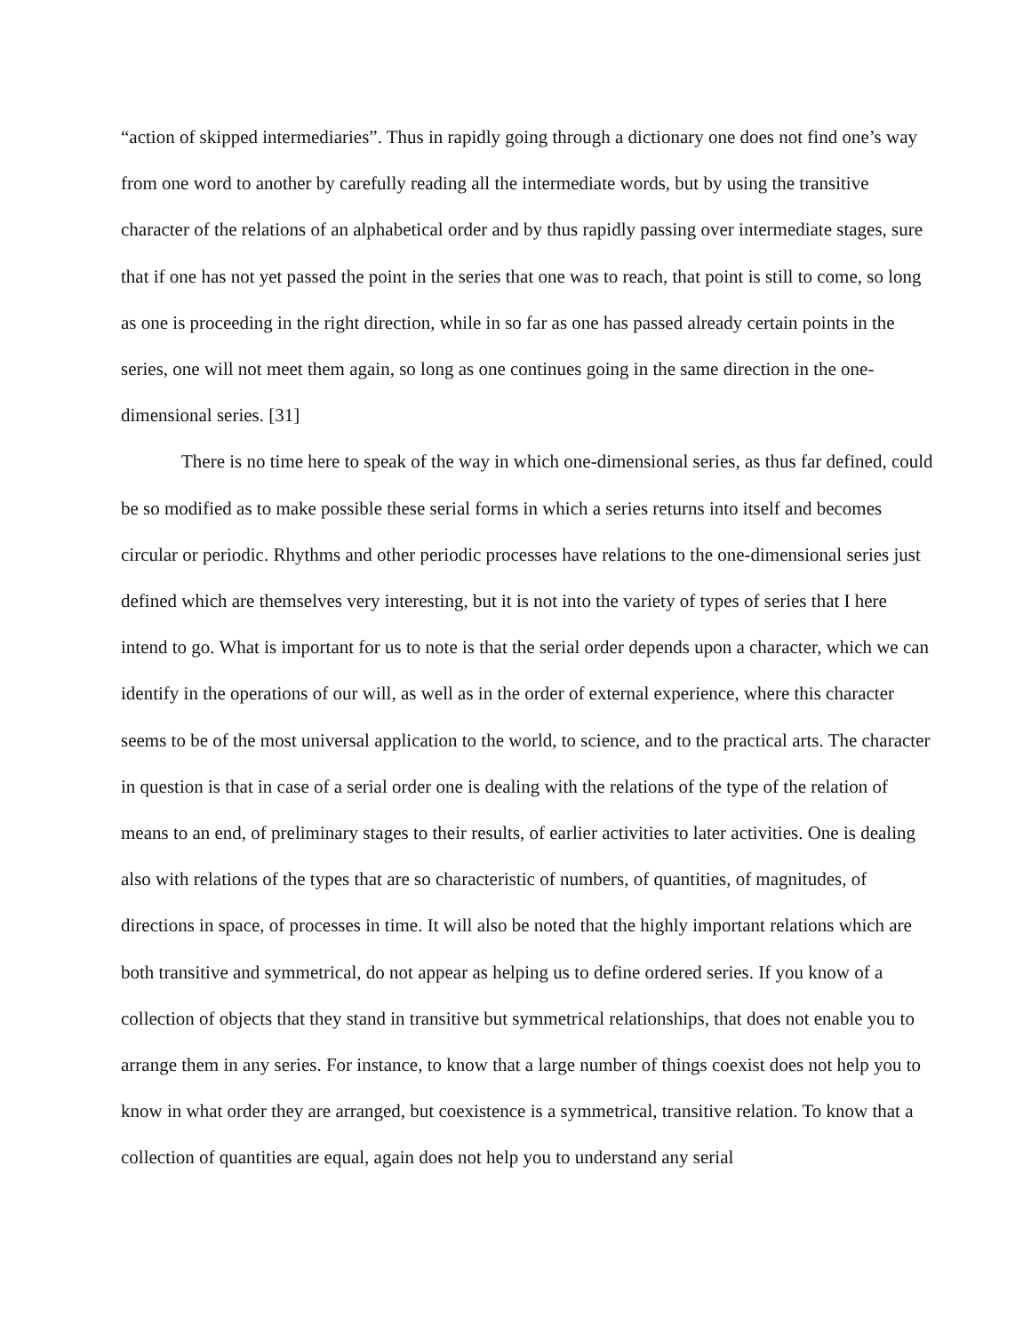“action of skipped intermediaries”. Thus in rapidly going through a dictionary one does not find one’s way from one word to another by carefully reading all the intermediate words, but by using the transitive character of the relations of an alphabetical order and by thus rapidly passing over intermediate stages, sure that if one has not yet passed the point in the series that one was to reach, that point is still to come, so long as one is proceeding in the right direction, while in so far as one has passed already certain points in the series, one will not meet them again, so long as one continues going in the same direction in the one-dimensional series. [31]
There is no time here to speak of the way in which one-dimensional series, as thus far defined, could be so modified as to make possible these serial forms in which a series returns into itself and becomes circular or periodic. Rhythms and other periodic processes have relations to the one-dimensional series just defined which are themselves very interesting, but it is not into the variety of types of series that I here intend to go. What is important for us to note is that the serial order depends upon a character, which we can identify in the operations of our will, as well as in the order of external experience, where this character seems to be of the most universal application to the world, to science, and to the practical arts. The character in question is that in case of a serial order one is dealing with the relations of the type of the relation of means to an end, of preliminary stages to their results, of earlier activities to later activities. One is dealing also with relations of the types that are so characteristic of numbers, of quantities, of magnitudes, of directions in space, of processes in time. It will also be noted that the highly important relations which are both transitive and symmetrical, do not appear as helping us to define ordered series. If you know of a collection of objects that they stand in transitive but symmetrical relationships, that does not enable you to arrange them in any series. For instance, to know that a large number of things coexist does not help you to know in what order they are arranged, but coexistence is a symmetrical, transitive relation. To know that a collection of quantities are equal, again does not help you to understand any serial